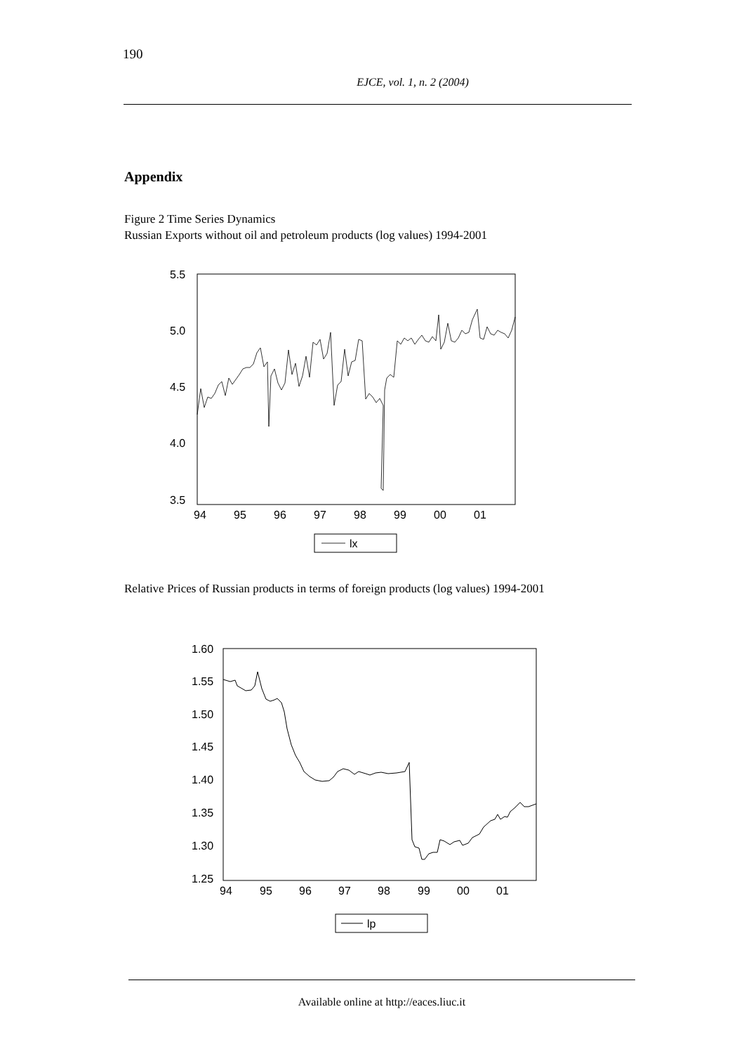190
EJCE, vol. 1, n. 2 (2004)
Appendix
Figure 2 Time Series Dynamics
Russian Exports without oil and petroleum products (log values) 1994-2001
5.5
5.0
4.5
4.0
3.5
94
95
96
97
98
99
00
01
lx
Relative Prices of Russian products in terms of foreign products (log values) 1994-2001
1.60
1.55
1.50
1.45
1.40
1.35
1.30
1.25
94
95
96
97
98
99
00
01
lp
Available online at http://eaces.liuc.it